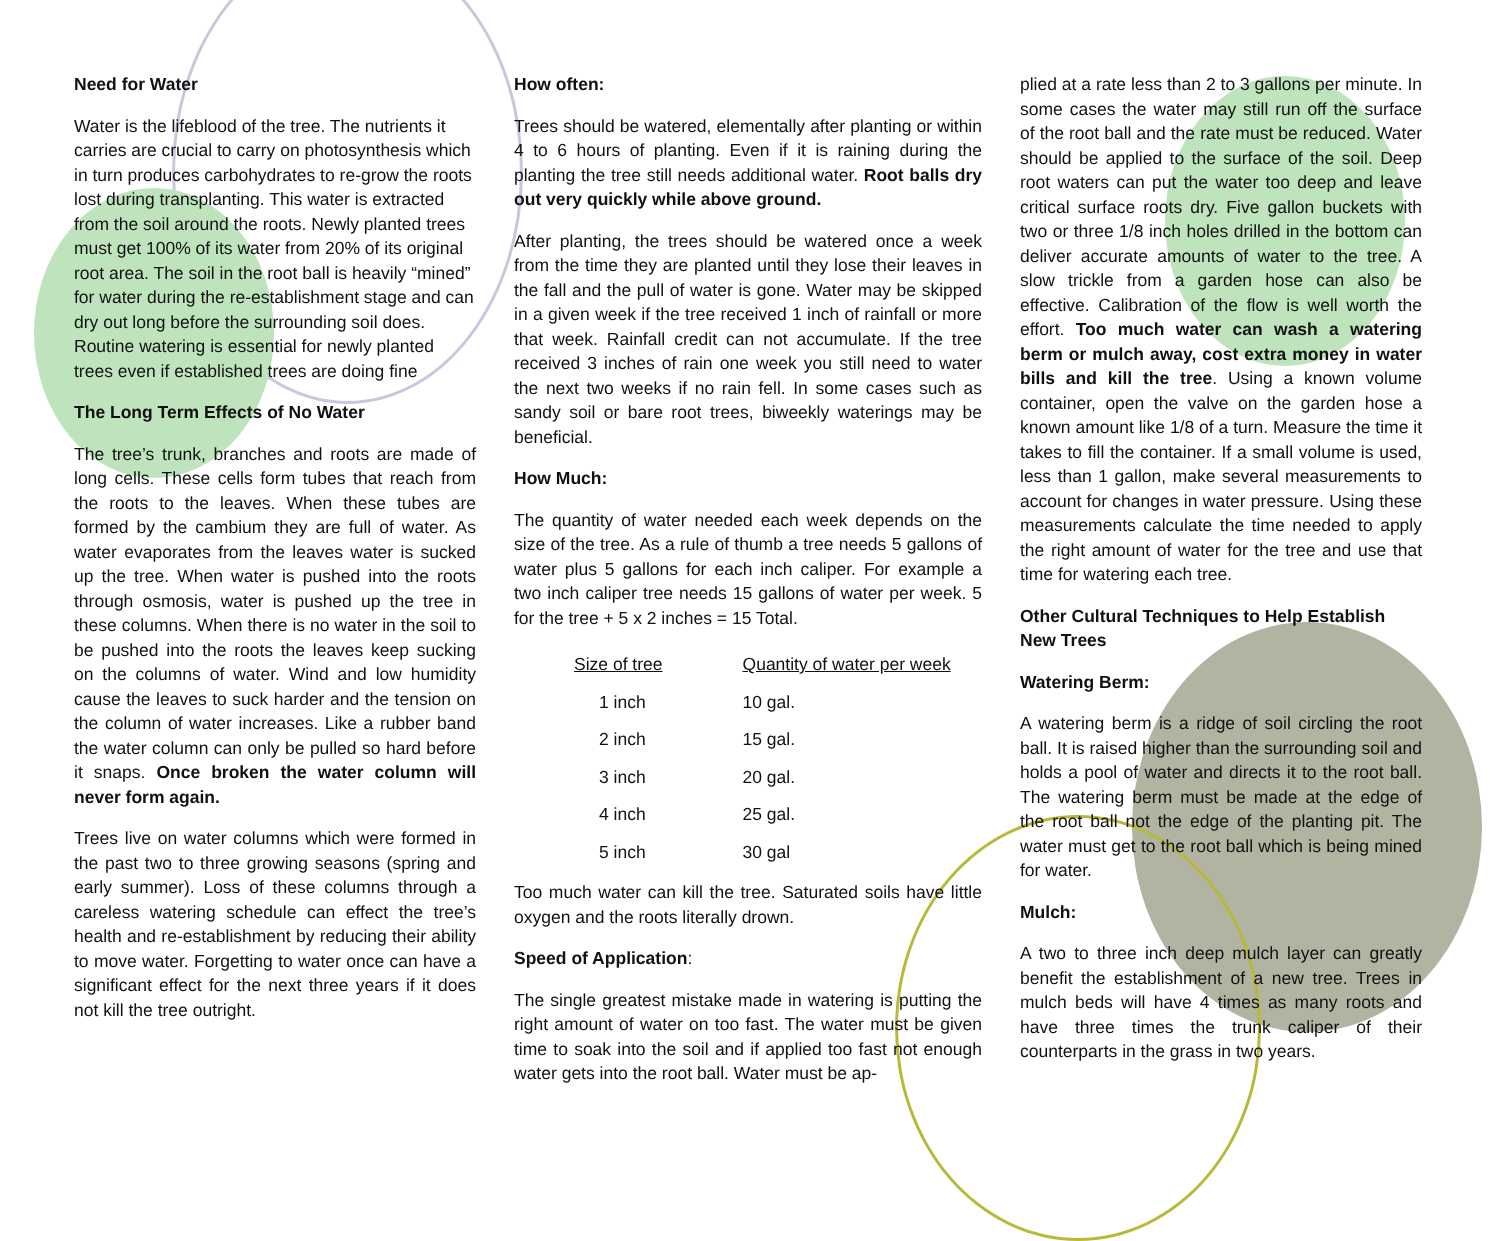Need for Water
Water is the lifeblood of the tree. The nutrients it carries are crucial to carry on photosynthesis which in turn produces carbohydrates to re-grow the roots lost during transplanting. This water is extracted from the soil around the roots. Newly planted trees must get 100% of its water from 20% of its original root area. The soil in the root ball is heavily “mined” for water during the re-establishment stage and can dry out long before the surrounding soil does. Routine watering is essential for newly planted trees even if established trees are doing fine
The Long Term Effects of No Water
The tree’s trunk, branches and roots are made of long cells. These cells form tubes that reach from the roots to the leaves. When these tubes are formed by the cambium they are full of water. As water evaporates from the leaves water is sucked up the tree. When water is pushed into the roots through osmosis, water is pushed up the tree in these columns. When there is no water in the soil to be pushed into the roots the leaves keep sucking on the columns of water. Wind and low humidity cause the leaves to suck harder and the tension on the column of water increases. Like a rubber band the water column can only be pulled so hard before it snaps. Once broken the water column will never form again.
Trees live on water columns which were formed in the past two to three growing seasons (spring and early summer). Loss of these columns through a careless watering schedule can effect the tree’s health and re-establishment by reducing their ability to move water. Forgetting to water once can have a significant effect for the next three years if it does not kill the tree outright.
How often:
Trees should be watered, elementally after planting or within 4 to 6 hours of planting. Even if it is raining during the planting the tree still needs additional water. Root balls dry out very quickly while above ground.
After planting, the trees should be watered once a week from the time they are planted until they lose their leaves in the fall and the pull of water is gone. Water may be skipped in a given week if the tree received 1 inch of rainfall or more that week. Rainfall credit can not accumulate. If the tree received 3 inches of rain one week you still need to water the next two weeks if no rain fell. In some cases such as sandy soil or bare root trees, biweekly waterings may be beneficial.
How Much:
The quantity of water needed each week depends on the size of the tree. As a rule of thumb a tree needs 5 gallons of water plus 5 gallons for each inch caliper. For example a two inch caliper tree needs 15 gallons of water per week. 5 for the tree + 5 x 2 inches = 15 Total.
| Size of tree | Quantity of water per week |
| --- | --- |
| 1 inch | 10 gal. |
| 2 inch | 15 gal. |
| 3 inch | 20 gal. |
| 4 inch | 25 gal. |
| 5 inch | 30 gal |
Too much water can kill the tree. Saturated soils have little oxygen and the roots literally drown.
Speed of Application:
The single greatest mistake made in watering is putting the right amount of water on too fast. The water must be given time to soak into the soil and if applied too fast not enough water gets into the root ball. Water must be ap-
plied at a rate less than 2 to 3 gallons per minute. In some cases the water may still run off the surface of the root ball and the rate must be reduced. Water should be applied to the surface of the soil. Deep root waters can put the water too deep and leave critical surface roots dry. Five gallon buckets with two or three 1/8 inch holes drilled in the bottom can deliver accurate amounts of water to the tree. A slow trickle from a garden hose can also be effective. Calibration of the flow is well worth the effort. Too much water can wash a watering berm or mulch away, cost extra money in water bills and kill the tree. Using a known volume container, open the valve on the garden hose a known amount like 1/8 of a turn. Measure the time it takes to fill the container. If a small volume is used, less than 1 gallon, make several measurements to account for changes in water pressure. Using these measurements calculate the time needed to apply the right amount of water for the tree and use that time for watering each tree.
Other Cultural Techniques to Help Establish New Trees
Watering Berm:
A watering berm is a ridge of soil circling the root ball. It is raised higher than the surrounding soil and holds a pool of water and directs it to the root ball. The watering berm must be made at the edge of the root ball not the edge of the planting pit. The water must get to the root ball which is being mined for water.
Mulch:
A two to three inch deep mulch layer can greatly benefit the establishment of a new tree. Trees in mulch beds will have 4 times as many roots and have three times the trunk caliper of their counterparts in the grass in two years.